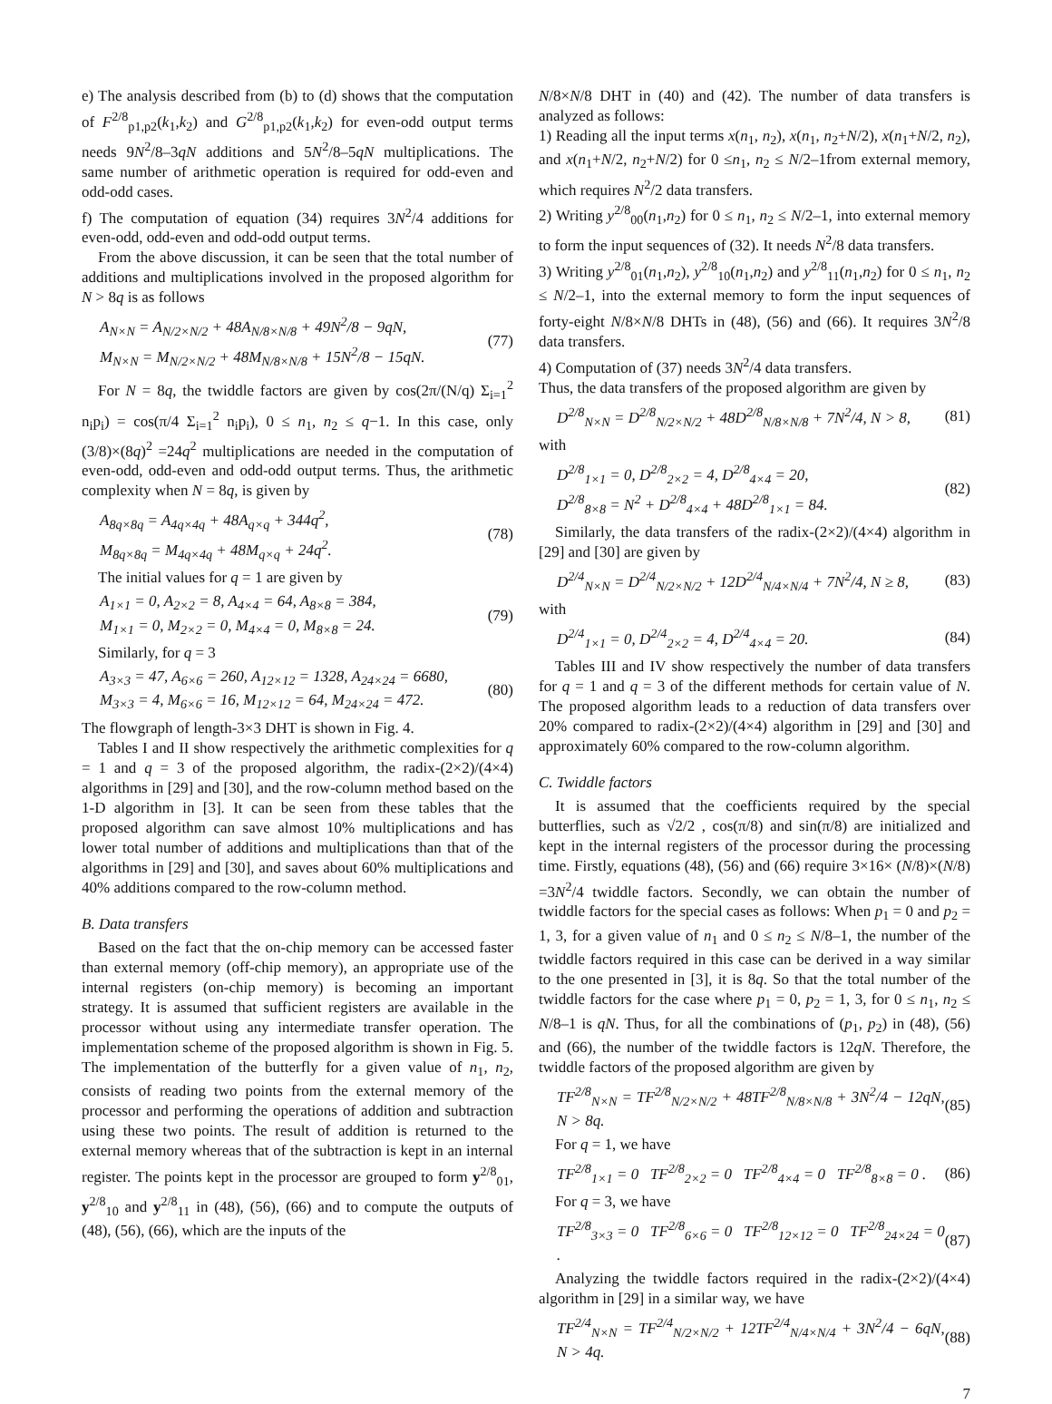e) The analysis described from (b) to (d) shows that the computation of F<sup>2/8</sup><sub>p1,p2</sub>(k<sub>1</sub>,k<sub>2</sub>) and G<sup>2/8</sup><sub>p1,p2</sub>(k<sub>1</sub>,k<sub>2</sub>) for even-odd output terms needs 9N<sup>2</sup>/8–3qN additions and 5N<sup>2</sup>/8–5qN multiplications. The same number of arithmetic operation is required for odd-even and odd-odd cases.
f) The computation of equation (34) requires 3N<sup>2</sup>/4 additions for even-odd, odd-even and odd-odd output terms.
From the above discussion, it can be seen that the total number of additions and multiplications involved in the proposed algorithm for N > 8q is as follows
A<sub>N×N</sub> = A<sub>N/2×N/2</sub> + 48A<sub>N/8×N/8</sub> + 49N<sup>2</sup>/8 − 9qN,
M<sub>N×N</sub> = M<sub>N/2×N/2</sub> + 48M<sub>N/8×N/8</sub> + 15N<sup>2</sup>/8 − 15qN.
(77)
For N = 8q, the twiddle factors are given by cos(2π/(N/q) Σ<sub>i=1</sub><sup>2</sup> n<sub>i</sub>p<sub>i</sub>) = cos(π/4 Σ<sub>i=1</sub><sup>2</sup> n<sub>i</sub>p<sub>i</sub>), 0 ≤ n<sub>1</sub>, n<sub>2</sub> ≤ q−1. In this case, only (3/8)×(8q)<sup>2</sup> =24q<sup>2</sup> multiplications are needed in the computation of even-odd, odd-even and odd-odd output terms. Thus, the arithmetic complexity when N = 8q, is given by
A<sub>8q×8q</sub> = A<sub>4q×4q</sub> + 48A<sub>q×q</sub> + 344q<sup>2</sup>,
M<sub>8q×8q</sub> = M<sub>4q×4q</sub> + 48M<sub>q×q</sub> + 24q<sup>2</sup>.
(78)
The initial values for q = 1 are given by
A<sub>1×1</sub> = 0, A<sub>2×2</sub> = 8, A<sub>4×4</sub> = 64, A<sub>8×8</sub> = 384,
M<sub>1×1</sub> = 0, M<sub>2×2</sub> = 0, M<sub>4×4</sub> = 0, M<sub>8×8</sub> = 24.
(79)
Similarly, for q = 3
A<sub>3×3</sub> = 47, A<sub>6×6</sub> = 260, A<sub>12×12</sub> = 1328, A<sub>24×24</sub> = 6680,
M<sub>3×3</sub> = 4, M<sub>6×6</sub> = 16, M<sub>12×12</sub> = 64, M<sub>24×24</sub> = 472.
(80)
The flowgraph of length-3×3 DHT is shown in Fig. 4.
Tables I and II show respectively the arithmetic complexities for q = 1 and q = 3 of the proposed algorithm, the radix-(2×2)/(4×4) algorithms in [29] and [30], and the row-column method based on the 1-D algorithm in [3]. It can be seen from these tables that the proposed algorithm can save almost 10% multiplications and has lower total number of additions and multiplications than that of the algorithms in [29] and [30], and saves about 60% multiplications and 40% additions compared to the row-column method.
B. Data transfers
Based on the fact that the on-chip memory can be accessed faster than external memory (off-chip memory), an appropriate use of the internal registers (on-chip memory) is becoming an important strategy. It is assumed that sufficient registers are available in the processor without using any intermediate transfer operation. The implementation scheme of the proposed algorithm is shown in Fig. 5. The implementation of the butterfly for a given value of n<sub>1</sub>, n<sub>2</sub>, consists of reading two points from the external memory of the processor and performing the operations of addition and subtraction using these two points. The result of addition is returned to the external memory whereas that of the subtraction is kept in an internal register. The points kept in the processor are grouped to form y<sup>2/8</sup><sub>01</sub>, y<sup>2/8</sup><sub>10</sub> and y<sup>2/8</sup><sub>11</sub> in (48), (56), (66) and to compute the outputs of (48), (56), (66), which are the inputs of the
N/8×N/8 DHT in (40) and (42). The number of data transfers is analyzed as follows:
1) Reading all the input terms x(n<sub>1</sub>, n<sub>2</sub>), x(n<sub>1</sub>, n<sub>2</sub>+N/2), x(n<sub>1</sub>+N/2, n<sub>2</sub>), and x(n<sub>1</sub>+N/2, n<sub>2</sub>+N/2) for 0 ≤n<sub>1</sub>, n<sub>2</sub> ≤ N/2–1from external memory, which requires N<sup>2</sup>/2 data transfers.
2) Writing y<sup>2/8</sup><sub>00</sub>(n<sub>1</sub>,n<sub>2</sub>) for 0 ≤ n<sub>1</sub>, n<sub>2</sub> ≤ N/2–1, into external memory to form the input sequences of (32). It needs N<sup>2</sup>/8 data transfers.
3) Writing y<sup>2/8</sup><sub>01</sub>(n<sub>1</sub>,n<sub>2</sub>), y<sup>2/8</sup><sub>10</sub>(n<sub>1</sub>,n<sub>2</sub>) and y<sup>2/8</sup><sub>11</sub>(n<sub>1</sub>,n<sub>2</sub>) for 0 ≤ n<sub>1</sub>, n<sub>2</sub> ≤ N/2–1, into the external memory to form the input sequences of forty-eight N/8×N/8 DHTs in (48), (56) and (66). It requires 3N<sup>2</sup>/8 data transfers.
4) Computation of (37) needs 3N<sup>2</sup>/4 data transfers.
Thus, the data transfers of the proposed algorithm are given by
D<sup>2/8</sup><sub>N×N</sub> = D<sup>2/8</sup><sub>N/2×N/2</sub> + 48D<sup>2/8</sup><sub>N/8×N/8</sub> + 7N<sup>2</sup>/4, N > 8,
(81)
with
D<sup>2/8</sup><sub>1×1</sub> = 0, D<sup>2/8</sup><sub>2×2</sub> = 4, D<sup>2/8</sup><sub>4×4</sub> = 20,
D<sup>2/8</sup><sub>8×8</sub> = N<sup>2</sup> + D<sup>2/8</sup><sub>4×4</sub> + 48D<sup>2/8</sup><sub>1×1</sub> = 84.
(82)
Similarly, the data transfers of the radix-(2×2)/(4×4) algorithm in [29] and [30] are given by
D<sup>2/4</sup><sub>N×N</sub> = D<sup>2/4</sup><sub>N/2×N/2</sub> + 12D<sup>2/4</sup><sub>N/4×N/4</sub> + 7N<sup>2</sup>/4, N ≥ 8,
(83)
with
D<sup>2/4</sup><sub>1×1</sub> = 0, D<sup>2/4</sup><sub>2×2</sub> = 4, D<sup>2/4</sup><sub>4×4</sub> = 20.
(84)
Tables III and IV show respectively the number of data transfers for q = 1 and q = 3 of the different methods for certain value of N. The proposed algorithm leads to a reduction of data transfers over 20% compared to radix-(2×2)/(4×4) algorithm in [29] and [30] and approximately 60% compared to the row-column algorithm.
C. Twiddle factors
It is assumed that the coefficients required by the special butterflies, such as √2/2 , cos(π/8) and sin(π/8) are initialized and kept in the internal registers of the processor during the processing time. Firstly, equations (48), (56) and (66) require 3×16× (N/8)×(N/8) =3N<sup>2</sup>/4 twiddle factors. Secondly, we can obtain the number of twiddle factors for the special cases as follows: When p<sub>1</sub> = 0 and p<sub>2</sub> = 1, 3, for a given value of n<sub>1</sub> and 0 ≤ n<sub>2</sub> ≤ N/8–1, the number of the twiddle factors required in this case can be derived in a way similar to the one presented in [3], it is 8q. So that the total number of the twiddle factors for the case where p<sub>1</sub> = 0, p<sub>2</sub> = 1, 3, for 0 ≤ n<sub>1</sub>, n<sub>2</sub> ≤ N/8–1 is qN. Thus, for all the combinations of (p<sub>1</sub>, p<sub>2</sub>) in (48), (56) and (66), the number of the twiddle factors is 12qN. Therefore, the twiddle factors of the proposed algorithm are given by
TF<sup>2/8</sup><sub>N×N</sub> = TF<sup>2/8</sup><sub>N/2×N/2</sub> + 48TF<sup>2/8</sup><sub>N/8×N/8</sub> + 3N<sup>2</sup>/4 − 12qN, N > 8q.
(85)
For q = 1, we have
TF<sup>2/8</sup><sub>1×1</sub> = 0 TF<sup>2/8</sup><sub>2×2</sub> = 0 TF<sup>2/8</sup><sub>4×4</sub> = 0 TF<sup>2/8</sup><sub>8×8</sub> = 0 .
(86)
For q = 3, we have
TF<sup>2/8</sup><sub>3×3</sub> = 0 TF<sup>2/8</sup><sub>6×6</sub> = 0 TF<sup>2/8</sup><sub>12×12</sub> = 0 TF<sup>2/8</sup><sub>24×24</sub> = 0 .
(87)
Analyzing the twiddle factors required in the radix-(2×2)/(4×4) algorithm in [29] in a similar way, we have
TF<sup>2/4</sup><sub>N×N</sub> = TF<sup>2/4</sup><sub>N/2×N/2</sub> + 12TF<sup>2/4</sup><sub>N/4×N/4</sub> + 3N<sup>2</sup>/4 − 6qN, N > 4q.
(88)
7